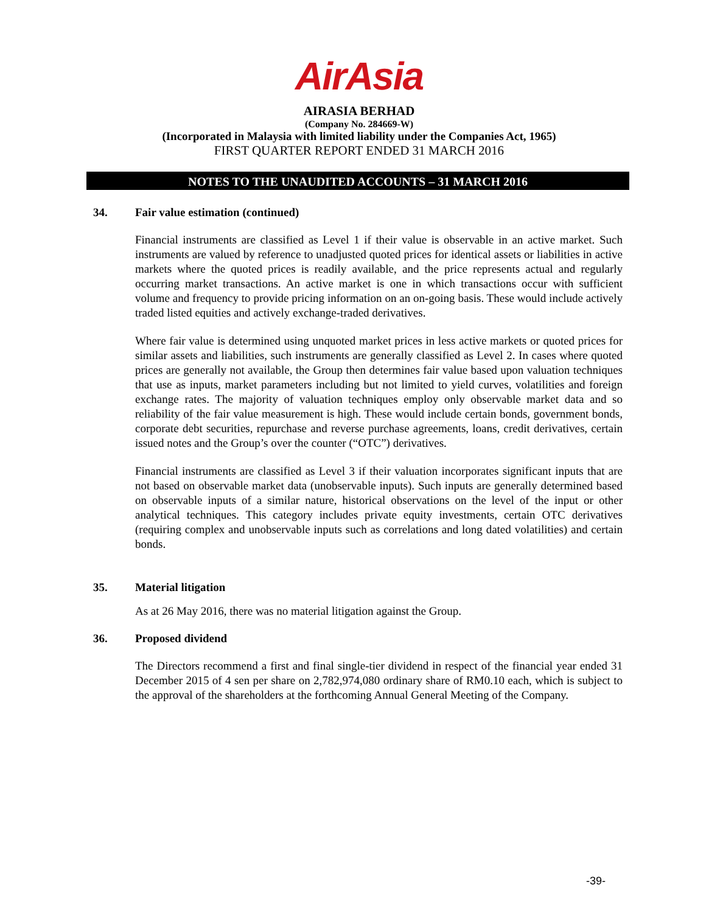AirAsia
AIRASIA BERHAD
(Company No. 284669-W)
(Incorporated in Malaysia with limited liability under the Companies Act, 1965)
FIRST QUARTER REPORT ENDED 31 MARCH 2016
NOTES TO THE UNAUDITED ACCOUNTS – 31 MARCH 2016
34. Fair value estimation (continued)
Financial instruments are classified as Level 1 if their value is observable in an active market. Such instruments are valued by reference to unadjusted quoted prices for identical assets or liabilities in active markets where the quoted prices is readily available, and the price represents actual and regularly occurring market transactions. An active market is one in which transactions occur with sufficient volume and frequency to provide pricing information on an on-going basis. These would include actively traded listed equities and actively exchange-traded derivatives.
Where fair value is determined using unquoted market prices in less active markets or quoted prices for similar assets and liabilities, such instruments are generally classified as Level 2. In cases where quoted prices are generally not available, the Group then determines fair value based upon valuation techniques that use as inputs, market parameters including but not limited to yield curves, volatilities and foreign exchange rates. The majority of valuation techniques employ only observable market data and so reliability of the fair value measurement is high. These would include certain bonds, government bonds, corporate debt securities, repurchase and reverse purchase agreements, loans, credit derivatives, certain issued notes and the Group’s over the counter (“OTC”) derivatives.
Financial instruments are classified as Level 3 if their valuation incorporates significant inputs that are not based on observable market data (unobservable inputs). Such inputs are generally determined based on observable inputs of a similar nature, historical observations on the level of the input or other analytical techniques. This category includes private equity investments, certain OTC derivatives (requiring complex and unobservable inputs such as correlations and long dated volatilities) and certain bonds.
35. Material litigation
As at 26 May 2016, there was no material litigation against the Group.
36. Proposed dividend
The Directors recommend a first and final single-tier dividend in respect of the financial year ended 31 December 2015 of 4 sen per share on 2,782,974,080 ordinary share of RM0.10 each, which is subject to the approval of the shareholders at the forthcoming Annual General Meeting of the Company.
-39-